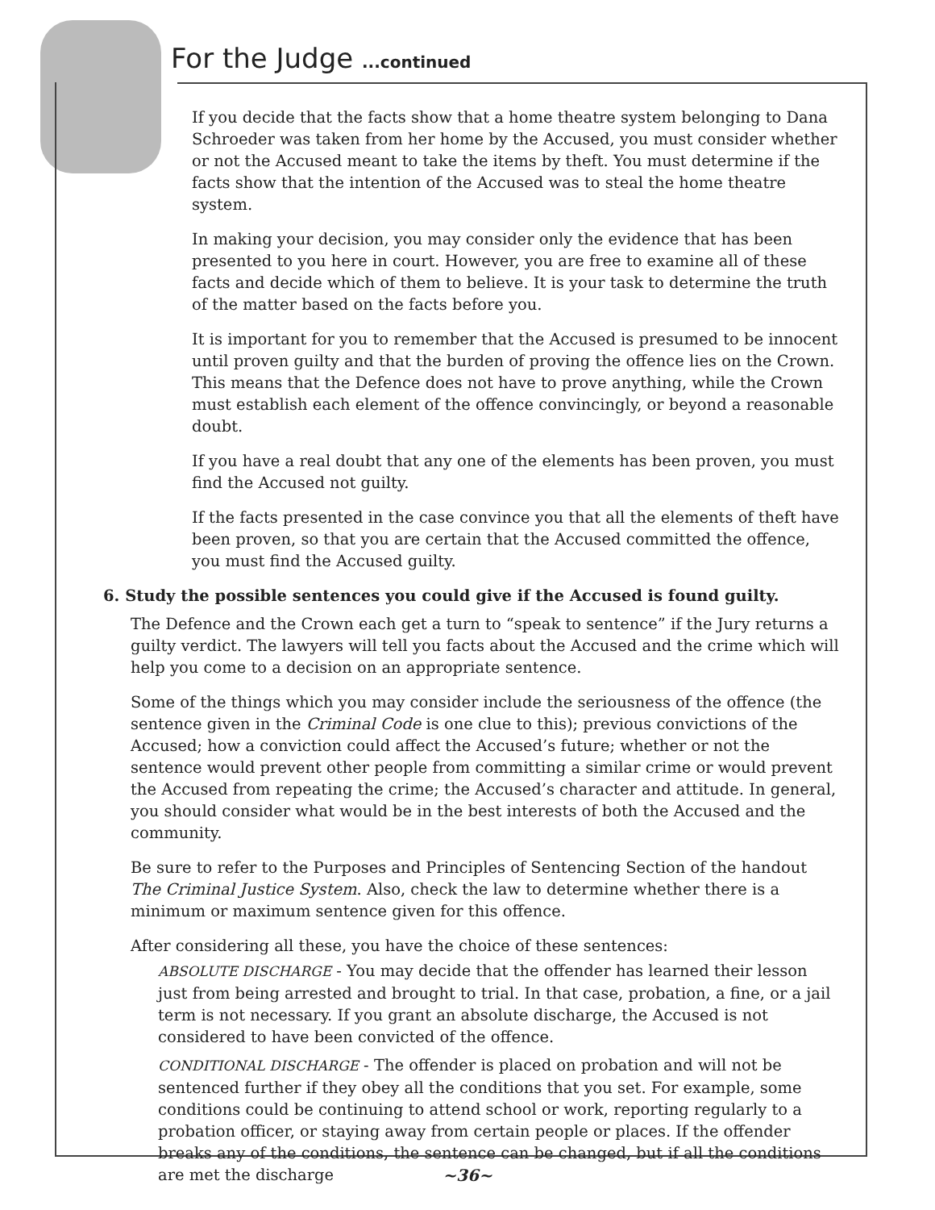For the Judge ...continued
If you decide that the facts show that a home theatre system belonging to Dana Schroeder was taken from her home by the Accused, you must consider whether or not the Accused meant to take the items by theft. You must determine if the facts show that the intention of the Accused was to steal the home theatre system.
In making your decision, you may consider only the evidence that has been presented to you here in court. However, you are free to examine all of these facts and decide which of them to believe. It is your task to determine the truth of the matter based on the facts before you.
It is important for you to remember that the Accused is presumed to be innocent until proven guilty and that the burden of proving the offence lies on the Crown. This means that the Defence does not have to prove anything, while the Crown must establish each element of the offence convincingly, or beyond a reasonable doubt.
If you have a real doubt that any one of the elements has been proven, you must find the Accused not guilty.
If the facts presented in the case convince you that all the elements of theft have been proven, so that you are certain that the Accused committed the offence, you must find the Accused guilty.
6. Study the possible sentences you could give if the Accused is found guilty.
The Defence and the Crown each get a turn to “speak to sentence” if the Jury returns a guilty verdict. The lawyers will tell you facts about the Accused and the crime which will help you come to a decision on an appropriate sentence.
Some of the things which you may consider include the seriousness of the offence (the sentence given in the Criminal Code is one clue to this); previous convictions of the Accused; how a conviction could affect the Accused’s future; whether or not the sentence would prevent other people from committing a similar crime or would prevent the Accused from repeating the crime; the Accused’s character and attitude. In general, you should consider what would be in the best interests of both the Accused and the community.
Be sure to refer to the Purposes and Principles of Sentencing Section of the handout The Criminal Justice System. Also, check the law to determine whether there is a minimum or maximum sentence given for this offence.
After considering all these, you have the choice of these sentences:
ABSOLUTE DISCHARGE - You may decide that the offender has learned their lesson just from being arrested and brought to trial. In that case, probation, a fine, or a jail term is not necessary. If you grant an absolute discharge, the Accused is not considered to have been convicted of the offence.
CONDITIONAL DISCHARGE - The offender is placed on probation and will not be sentenced further if they obey all the conditions that you set. For example, some conditions could be continuing to attend school or work, reporting regularly to a probation officer, or staying away from certain people or places. If the offender breaks any of the conditions, the sentence can be changed, but if all the conditions are met the discharge
~36~